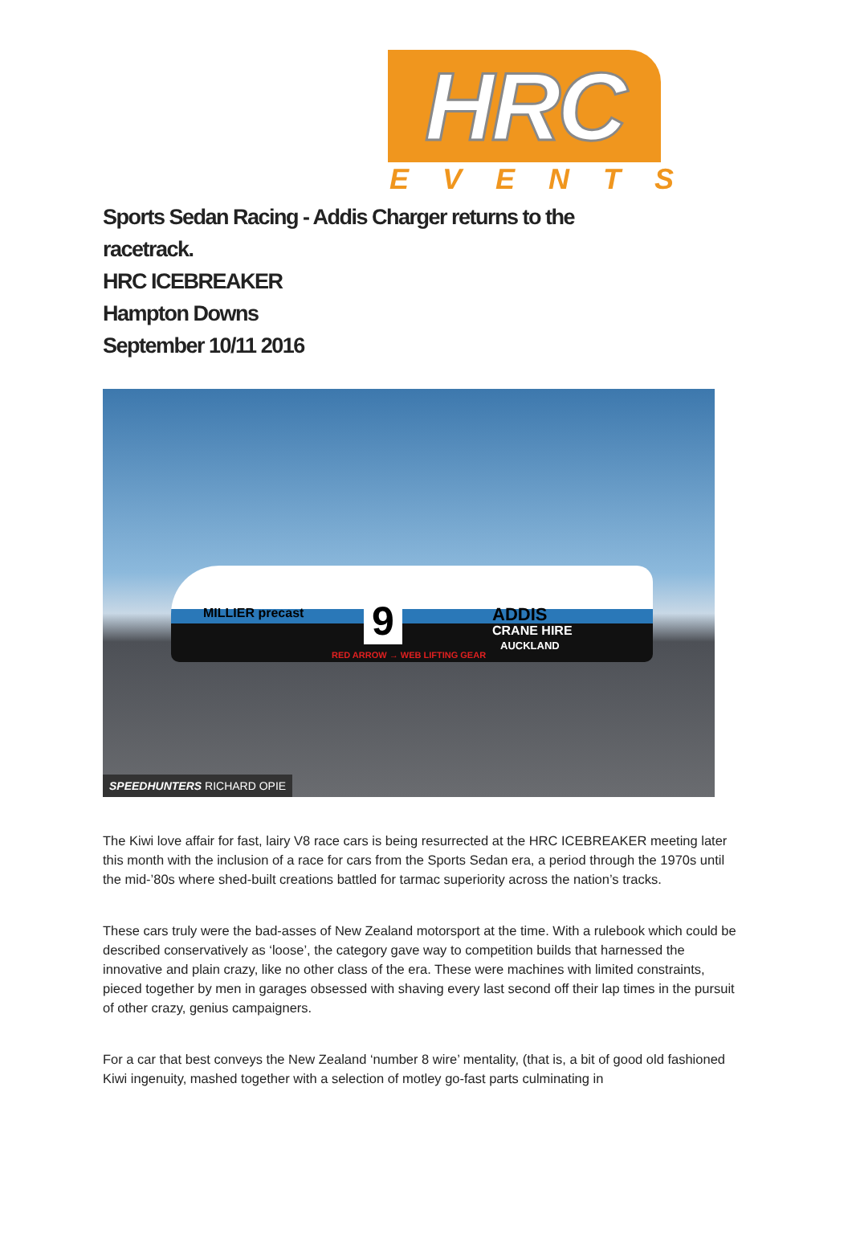HRC
EVENTS
Sports Sedan Racing - Addis Charger returns to the racetrack.
HRC ICEBREAKER
Hampton Downs
September 10/11 2016
MILLIER precast 9 ADDIS
CRANE HIRE
AUCKLAND
RED ARROW → WEB LIFTING GEAR
SPEEDHUNTERS RICHARD OPIE
The Kiwi love affair for fast, lairy V8 race cars is being resurrected at the HRC ICEBREAKER meeting later this month with the inclusion of a race for cars from the Sports Sedan era, a period through the 1970s until the mid-’80s where shed-built creations battled for tarmac superiority across the nation’s tracks.
These cars truly were the bad-asses of New Zealand motorsport at the time. With a rulebook which could be described conservatively as ‘loose’, the category gave way to competition builds that harnessed the innovative and plain crazy, like no other class of the era. These were machines with limited constraints, pieced together by men in garages obsessed with shaving every last second off their lap times in the pursuit of other crazy, genius campaigners.
For a car that best conveys the New Zealand ‘number 8 wire’ mentality, (that is, a bit of good old fashioned Kiwi ingenuity, mashed together with a selection of motley go-fast parts culminating in